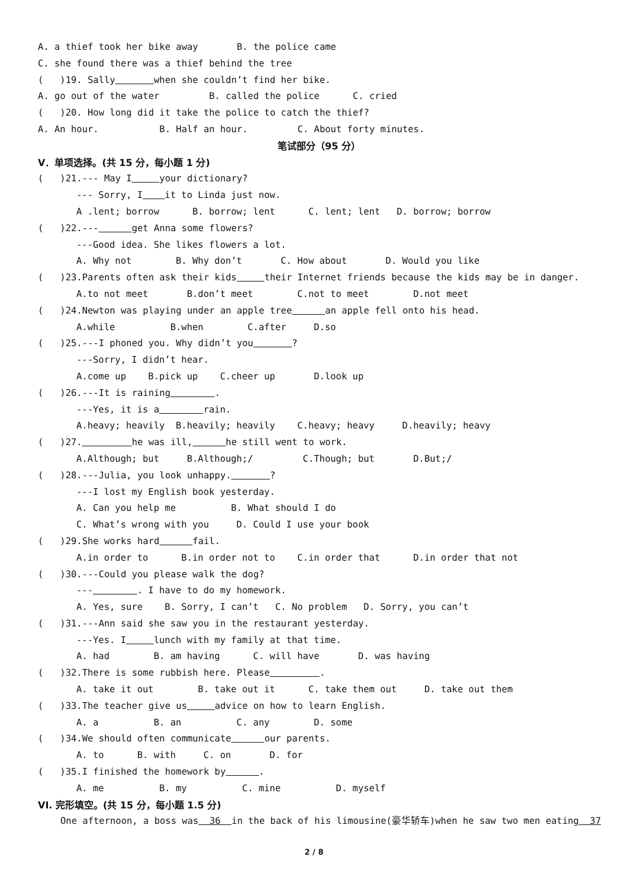A. a thief took her bike away B. the police came
C. she found there was a thief behind the tree
( )19. Sally when she couldn’t find her bike.
A. go out of the water B. called the police C. cried
( )20. How long did it take the police to catch the thief?
A. An hour. B. Half an hour. C. About forty minutes.
笔试部分（95 分）
V．单项选择。(共 15 分，每小题 1 分)
( )21.--- May I your dictionary?
--- Sorry, I it to Linda just now.
A .lent; borrow B. borrow; lent C. lent; lent D. borrow; borrow
( )22.--- get Anna some flowers?
---Good idea. She likes flowers a lot.
A. Why not B. Why don’t C. How about D. Would you like
( )23.Parents often ask their kids their Internet friends because the kids may be in danger.
A.to not meet B.don’t meet C.not to meet D.not meet
( )24.Newton was playing under an apple tree an apple fell onto his head.
A.while B.when C.after D.so
( )25.---I phoned you. Why didn’t you ?
---Sorry, I didn’t hear.
A.come up B.pick up C.cheer up D.look up
( )26.---It is raining .
---Yes, it is a rain.
A.heavy; heavily B.heavily; heavily C.heavy; heavy D.heavily; heavy
( )27. he was ill, he still went to work.
A.Although; but B.Although;/ C.Though; but D.But;/
( )28.---Julia, you look unhappy. ?
---I lost my English book yesterday.
A. Can you help me B. What should I do
C. What’s wrong with you D. Could I use your book
( )29.She works hard fail.
A.in order to B.in order not to C.in order that D.in order that not
( )30.---Could you please walk the dog?
--- . I have to do my homework.
A. Yes, sure B. Sorry, I can’t C. No problem D. Sorry, you can’t
( )31.---Ann said she saw you in the restaurant yesterday.
---Yes. I lunch with my family at that time.
A. had B. am having C. will have D. was having
( )32.There is some rubbish here. Please .
A. take it out B. take out it C. take them out D. take out them
( )33.The teacher give us advice on how to learn English.
A. a B. an C. any D. some
( )34.We should often communicate our parents.
A. to B. with C. on D. for
( )35.I finished the homework by .
A. me B. my C. mine D. myself
VI. 完形填空。(共 15 分，每小题 1.5 分)
One afternoon, a boss was 36 in the back of his limousine(豪华轿车)when he saw two men eating 37
2 / 8